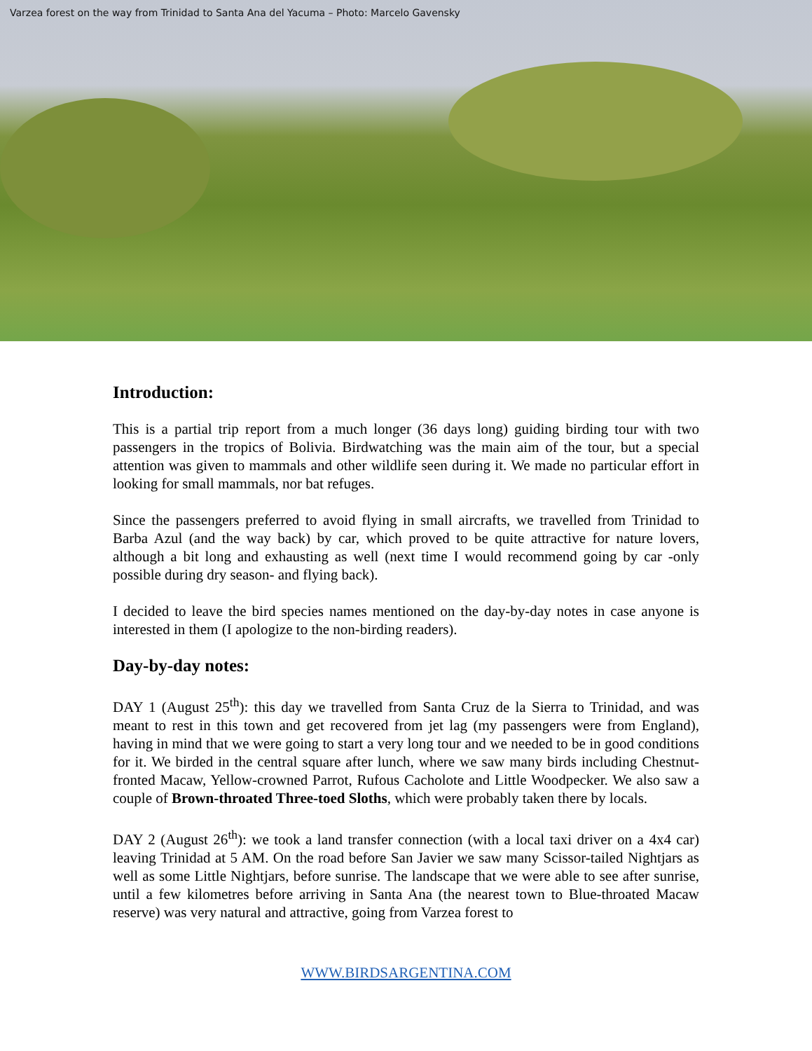Varzea forest on the way from Trinidad to Santa Ana del Yacuma – Photo: Marcelo Gavensky
Introduction:
This is a partial trip report from a much longer (36 days long) guiding birding tour with two passengers in the tropics of Bolivia. Birdwatching was the main aim of the tour, but a special attention was given to mammals and other wildlife seen during it. We made no particular effort in looking for small mammals, nor bat refuges.
Since the passengers preferred to avoid flying in small aircrafts, we travelled from Trinidad to Barba Azul (and the way back) by car, which proved to be quite attractive for nature lovers, although a bit long and exhausting as well (next time I would recommend going by car -only possible during dry season- and flying back).
I decided to leave the bird species names mentioned on the day-by-day notes in case anyone is interested in them (I apologize to the non-birding readers).
Day-by-day notes:
DAY 1 (August 25<sup>th</sup>): this day we travelled from Santa Cruz de la Sierra to Trinidad, and was meant to rest in this town and get recovered from jet lag (my passengers were from England), having in mind that we were going to start a very long tour and we needed to be in good conditions for it. We birded in the central square after lunch, where we saw many birds including Chestnut-fronted Macaw, Yellow-crowned Parrot, Rufous Cacholote and Little Woodpecker. We also saw a couple of Brown-throated Three-toed Sloths, which were probably taken there by locals.
DAY 2 (August 26<sup>th</sup>): we took a land transfer connection (with a local taxi driver on a 4x4 car) leaving Trinidad at 5 AM. On the road before San Javier we saw many Scissor-tailed Nightjars as well as some Little Nightjars, before sunrise. The landscape that we were able to see after sunrise, until a few kilometres before arriving in Santa Ana (the nearest town to Blue-throated Macaw reserve) was very natural and attractive, going from Varzea forest to
WWW.BIRDSARGENTINA.COM